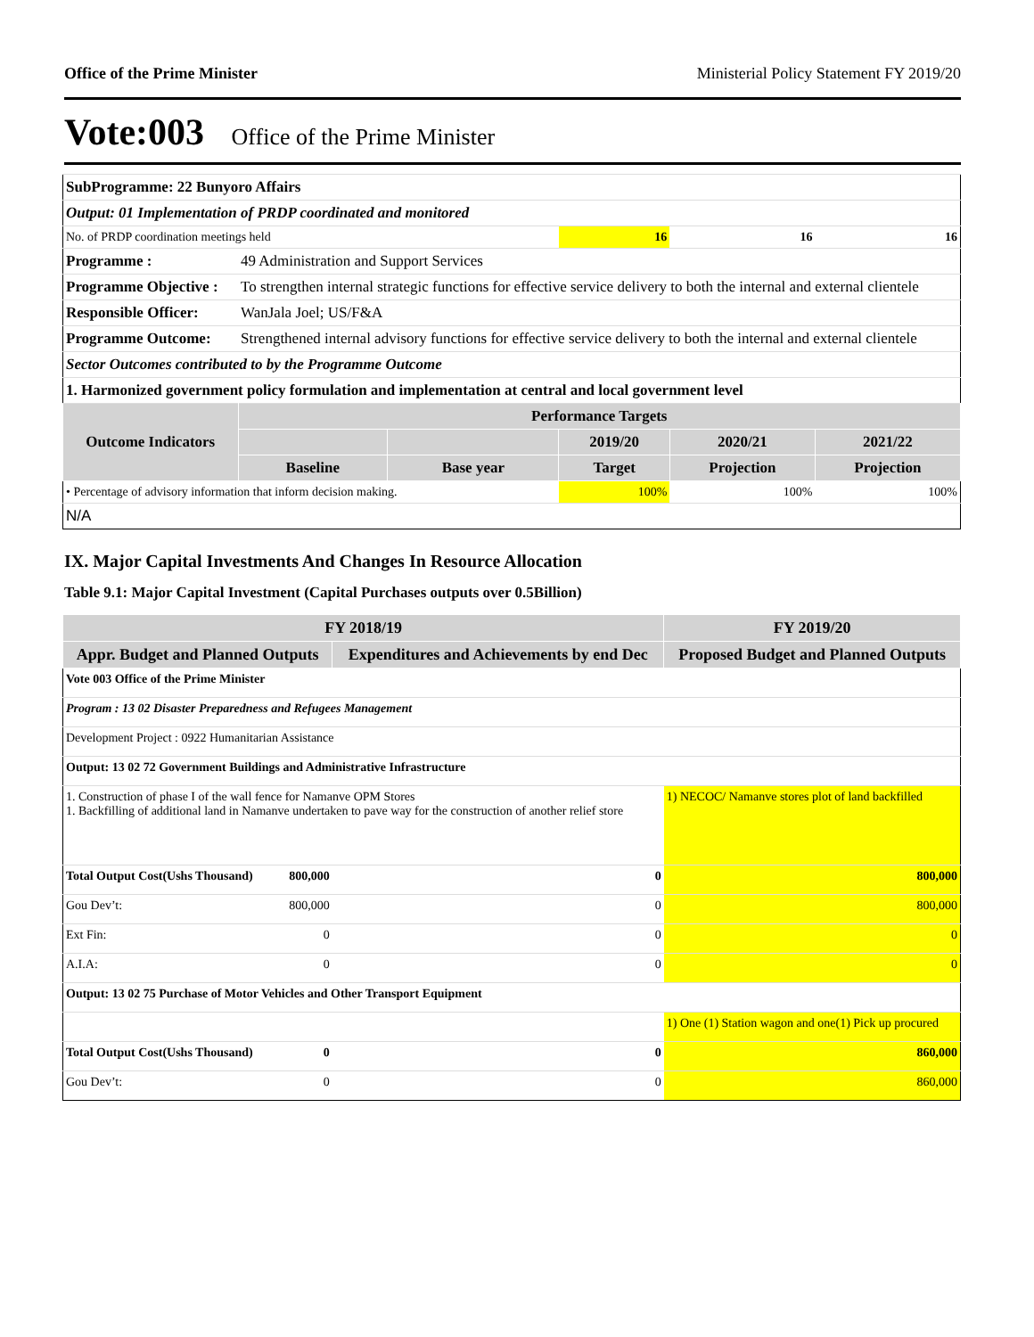Office of the Prime Minister Ministerial Policy Statement FY 2019/20
Vote:003 Office of the Prime Minister
| SubProgramme: 22 Bunyoro Affairs | | | | | | |
| Output: 01 Implementation of PRDP coordinated and monitored | | | | | | |
| No. of PRDP coordination meetings held | | | | 16 | 16 | 16 |
| Programme : | 49 Administration and Support Services | | | | | |
| Programme Objective : | To strengthen internal strategic functions for effective service delivery to both the internal and external clientele | | | | | |
| Responsible Officer: | WanJala Joel; US/F&A | | | | | |
| Programme Outcome: | Strengthened internal advisory functions for effective service delivery to both the internal and external clientele | | | | | |
| Sector Outcomes contributed to by the Programme Outcome | | | | | | |
| 1. Harmonized government policy formulation and implementation at central and local government level | | | | | | |
| Outcome Indicators | | Performance Targets | | | | |
| | | | | 2019/20 | 2020/21 | 2021/22 |
| | | Baseline | Base year | Target | Projection | Projection |
| • Percentage of advisory information that inform decision making. | | | | 100% | 100% | 100% |
| N/A | | | | | | |
IX. Major Capital Investments And Changes In Resource Allocation
Table 9.1: Major Capital Investment (Capital Purchases outputs over 0.5Billion)
| FY 2018/19 | | | FY 2019/20 |
| --- | --- | --- | --- |
| Appr. Budget and Planned Outputs | | Expenditures and Achievements by end Dec | Proposed Budget and Planned Outputs |
| Vote 003 Office of the Prime Minister | | | |
| Program : 13 02 Disaster Preparedness and Refugees Management | | | |
| Development Project : 0922 Humanitarian Assistance | | | |
| Output: 13 02 72 Government Buildings and Administrative Infrastructure | | | |
| 1. Construction of phase I of the wall fence for Namanve OPM Stores 1. Backfilling of additional land in Namanve undertaken to pave way for the construction of another relief store | | | 1) NECOC/ Namanve stores plot of land backfilled |
| Total Output Cost(Ushs Thousand) | 800,000 | 0 | 800,000 |
| Gou Dev’t: | 800,000 | 0 | 800,000 |
| Ext Fin: | 0 | 0 | 0 |
| A.I.A: | 0 | 0 | 0 |
| Output: 13 02 75 Purchase of Motor Vehicles and Other Transport Equipment | | | |
| | | | 1) One (1) Station wagon and one(1) Pick up procured |
| Total Output Cost(Ushs Thousand) | 0 | 0 | 860,000 |
| Gou Dev’t: | 0 | 0 | 860,000 |